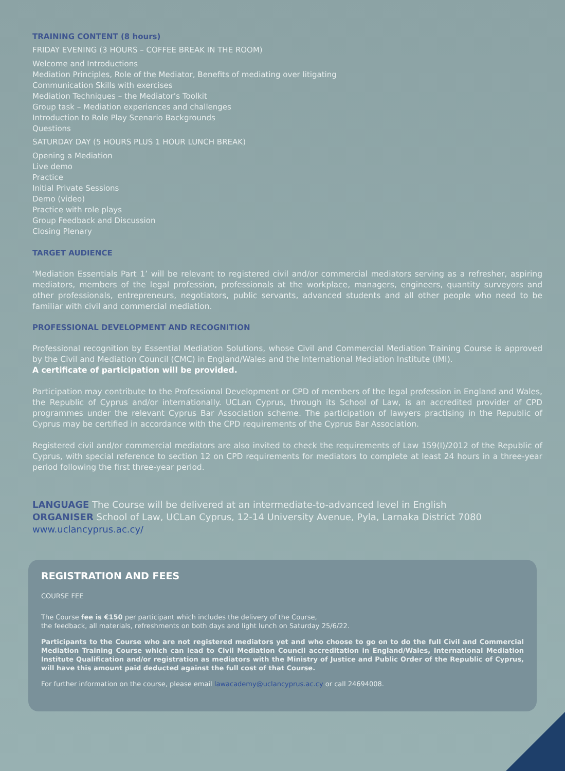TRAINING CONTENT (8 hours)
FRIDAY EVENING (3 HOURS – COFFEE BREAK IN THE ROOM)
Welcome and Introductions
Mediation Principles, Role of the Mediator, Benefits of mediating over litigating
Communication Skills with exercises
Mediation Techniques – the Mediator’s Toolkit
Group task – Mediation experiences and challenges
Introduction to Role Play Scenario Backgrounds
Questions
SATURDAY DAY (5 HOURS PLUS 1 HOUR LUNCH BREAK)
Opening a Mediation
Live demo
Practice
Initial Private Sessions
Demo (video)
Practice with role plays
Group Feedback and Discussion
Closing Plenary
TARGET AUDIENCE
‘Mediation Essentials Part 1’ will be relevant to registered civil and/or commercial mediators serving as a refresher, aspiring mediators, members of the legal profession, professionals at the workplace, managers, engineers, quantity surveyors and other professionals, entrepreneurs, negotiators, public servants, advanced students and all other people who need to be familiar with civil and commercial mediation.
PROFESSIONAL DEVELOPMENT AND RECOGNITION
Professional recognition by Essential Mediation Solutions, whose Civil and Commercial Mediation Training Course is approved by the Civil and Mediation Council (CMC) in England/Wales and the International Mediation Institute (IMI).
A certificate of participation will be provided.
Participation may contribute to the Professional Development or CPD of members of the legal profession in England and Wales, the Republic of Cyprus and/or internationally. UCLan Cyprus, through its School of Law, is an accredited provider of CPD programmes under the relevant Cyprus Bar Association scheme. The participation of lawyers practising in the Republic of Cyprus may be certified in accordance with the CPD requirements of the Cyprus Bar Association.
Registered civil and/or commercial mediators are also invited to check the requirements of Law 159(I)/2012 of the Republic of Cyprus, with special reference to section 12 on CPD requirements for mediators to complete at least 24 hours in a three-year period following the first three-year period.
LANGUAGE The Course will be delivered at an intermediate-to-advanced level in English
ORGANISER School of Law, UCLan Cyprus, 12-14 University Avenue, Pyla, Larnaka District 7080
www.uclancyprus.ac.cy/
REGISTRATION AND FEES
COURSE FEE
The Course fee is €150 per participant which includes the delivery of the Course,
the feedback, all materials, refreshments on both days and light lunch on Saturday 25/6/22.
Participants to the Course who are not registered mediators yet and who choose to go on to do the full Civil and Commercial Mediation Training Course which can lead to Civil Mediation Council accreditation in England/Wales, International Mediation Institute Qualification and/or registration as mediators with the Ministry of Justice and Public Order of the Republic of Cyprus, will have this amount paid deducted against the full cost of that Course.
For further information on the course, please email lawacademy@uclancyprus.ac.cy or call 24694008.